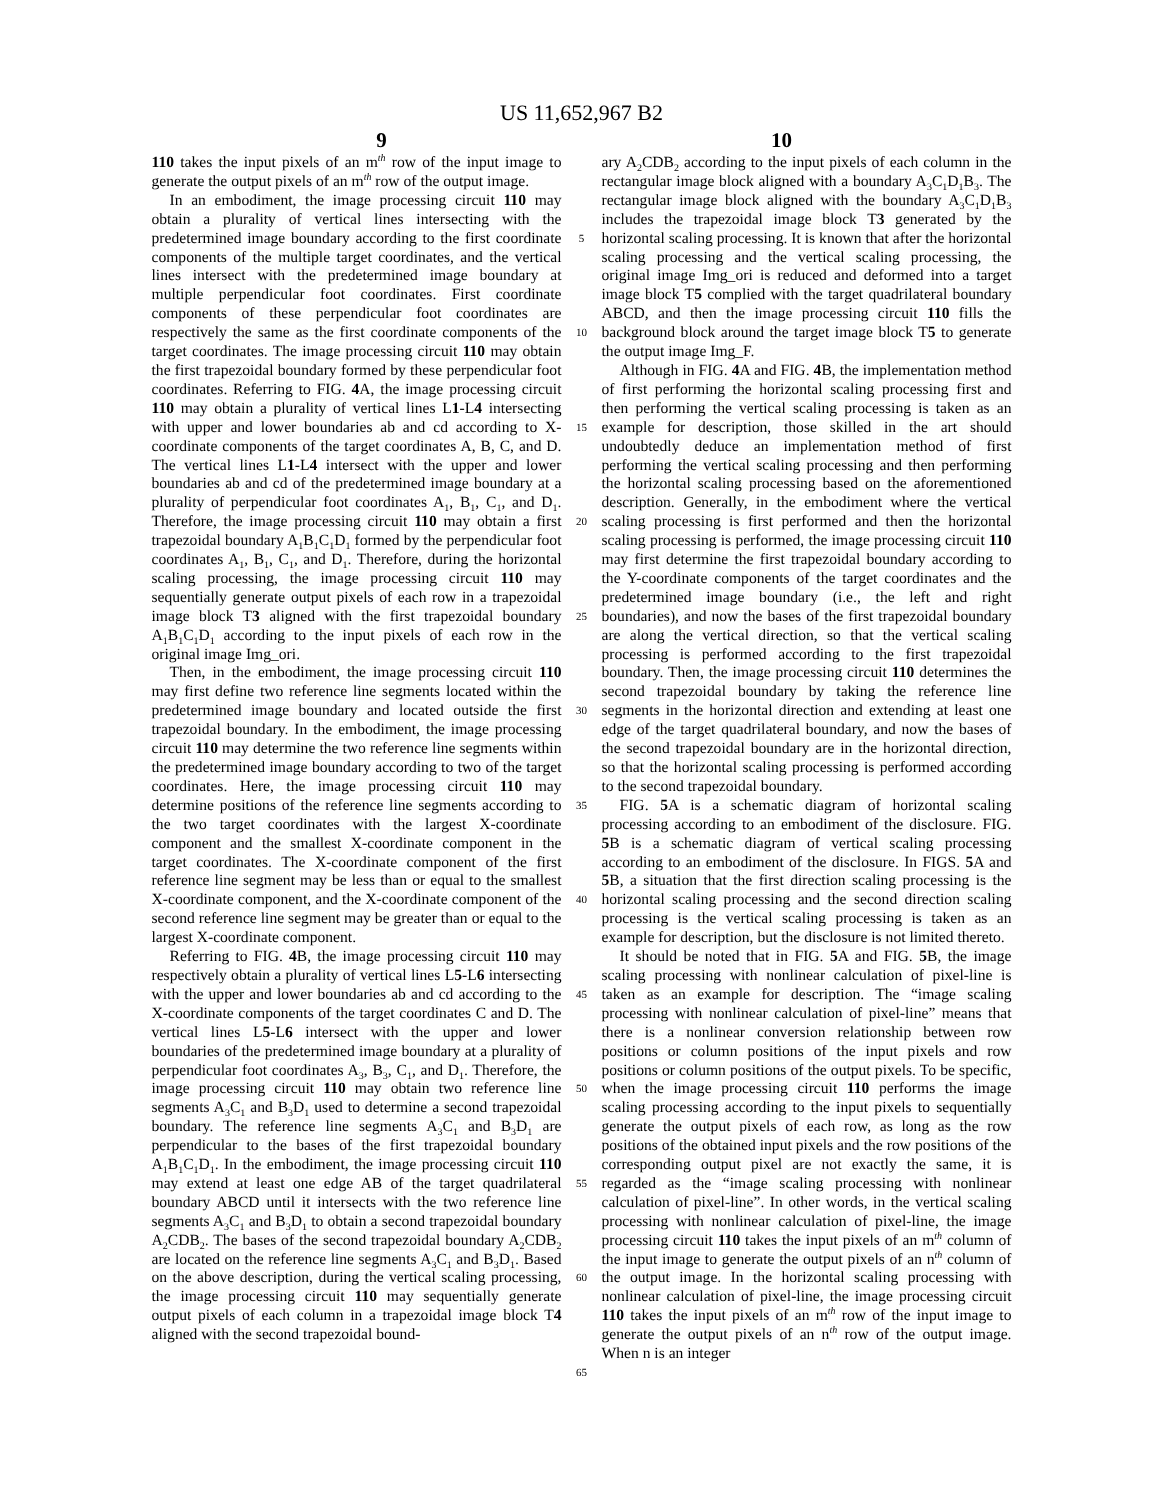US 11,652,967 B2
9 10
110 takes the input pixels of an m<sup>th</sup> row of the input image to generate the output pixels of an m<sup>th</sup> row of the output image.
In an embodiment, the image processing circuit 110 may obtain a plurality of vertical lines intersecting with the predetermined image boundary according to the first coordinate components of the multiple target coordinates, and the vertical lines intersect with the predetermined image boundary at multiple perpendicular foot coordinates. First coordinate components of these perpendicular foot coordinates are respectively the same as the first coordinate components of the target coordinates. The image processing circuit 110 may obtain the first trapezoidal boundary formed by these perpendicular foot coordinates. Referring to FIG. 4 A, the image processing circuit 110 may obtain a plurality of vertical lines L1-L4 intersecting with upper and lower boundaries ab and cd according to X-coordinate components of the target coordinates A, B, C, and D. The vertical lines L1-L4 intersect with the upper and lower boundaries ab and cd of the predetermined image boundary at a plurality of perpendicular foot coordinates A<sub>1</sub>, B<sub>1</sub>, C<sub>1</sub>, and D<sub>1</sub>. Therefore, the image processing circuit 110 may obtain a first trapezoidal boundary A<sub>1</sub>B<sub>1</sub>C<sub>1</sub>D<sub>1</sub> formed by the perpendicular foot coordinates A<sub>1</sub>, B<sub>1</sub>, C<sub>1</sub>, and D<sub>1</sub>. Therefore, during the horizontal scaling processing, the image processing circuit 110 may sequentially generate output pixels of each row in a trapezoidal image block T3 aligned with the first trapezoidal boundary A<sub>1</sub>B<sub>1</sub>C<sub>1</sub>D<sub>1</sub> according to the input pixels of each row in the original image Img_ori.
Then, in the embodiment, the image processing circuit 110 may first define two reference line segments located within the predetermined image boundary and located outside the first trapezoidal boundary. In the embodiment, the image processing circuit 110 may determine the two reference line segments within the predetermined image boundary according to two of the target coordinates. Here, the image processing circuit 110 may determine positions of the reference line segments according to the two target coordinates with the largest X-coordinate component and the smallest X-coordinate component in the target coordinates. The X-coordinate component of the first reference line segment may be less than or equal to the smallest X-coordinate component, and the X-coordinate component of the second reference line segment may be greater than or equal to the largest X-coordinate component.
Referring to FIG. 4 B, the image processing circuit 110 may respectively obtain a plurality of vertical lines L5-L6 intersecting with the upper and lower boundaries ab and cd according to the X-coordinate components of the target coordinates C and D. The vertical lines L5-L6 intersect with the upper and lower boundaries of the predetermined image boundary at a plurality of perpendicular foot coordinates A<sub>3</sub>, B<sub>3</sub>, C<sub>1</sub>, and D<sub>1</sub>. Therefore, the image processing circuit 110 may obtain two reference line segments A<sub>3</sub>C<sub>1</sub> and B<sub>3</sub>D<sub>1</sub> used to determine a second trapezoidal boundary. The reference line segments A<sub>3</sub>C<sub>1</sub> and B<sub>3</sub>D<sub>1</sub> are perpendicular to the bases of the first trapezoidal boundary A<sub>1</sub>B<sub>1</sub>C<sub>1</sub>D<sub>1</sub>. In the embodiment, the image processing circuit 110 may extend at least one edge AB of the target quadrilateral boundary ABCD until it intersects with the two reference line segments A<sub>3</sub>C<sub>1</sub> and B<sub>3</sub>D<sub>1</sub> to obtain a second trapezoidal boundary A<sub>2</sub>CDB<sub>2</sub>. The bases of the second trapezoidal boundary A<sub>2</sub>CDB<sub>2</sub> are located on the reference line segments A<sub>3</sub>C<sub>1</sub> and B<sub>3</sub>D<sub>1</sub>. Based on the above description, during the vertical scaling processing, the image processing circuit 110 may sequentially generate output pixels of each column in a trapezoidal image block T4 aligned with the second trapezoidal bound-
5
10
15
20
25
30
35
40
45
50
55
60
65
ary A<sub>2</sub>CDB<sub>2</sub> according to the input pixels of each column in the rectangular image block aligned with a boundary A<sub>3</sub>C<sub>1</sub>D<sub>1</sub>B<sub>3</sub>. The rectangular image block aligned with the boundary A<sub>3</sub>C<sub>1</sub>D<sub>1</sub>B<sub>3</sub> includes the trapezoidal image block T3 generated by the horizontal scaling processing. It is known that after the horizontal scaling processing and the vertical scaling processing, the original image Img_ori is reduced and deformed into a target image block T5 complied with the target quadrilateral boundary ABCD, and then the image processing circuit 110 fills the background block around the target image block T5 to generate the output image Img_F.
Although in FIG. 4 A and FIG. 4 B, the implementation method of first performing the horizontal scaling processing first and then performing the vertical scaling processing is taken as an example for description, those skilled in the art should undoubtedly deduce an implementation method of first performing the vertical scaling processing and then performing the horizontal scaling processing based on the aforementioned description. Generally, in the embodiment where the vertical scaling processing is first performed and then the horizontal scaling processing is performed, the image processing circuit 110 may first determine the first trapezoidal boundary according to the Y-coordinate components of the target coordinates and the predetermined image boundary (i.e., the left and right boundaries), and now the bases of the first trapezoidal boundary are along the vertical direction, so that the vertical scaling processing is performed according to the first trapezoidal boundary. Then, the image processing circuit 110 determines the second trapezoidal boundary by taking the reference line segments in the horizontal direction and extending at least one edge of the target quadrilateral boundary, and now the bases of the second trapezoidal boundary are in the horizontal direction, so that the horizontal scaling processing is performed according to the second trapezoidal boundary.
FIG. 5 A is a schematic diagram of horizontal scaling processing according to an embodiment of the disclosure. FIG. 5 B is a schematic diagram of vertical scaling processing according to an embodiment of the disclosure. In FIGS. 5 A and 5 B, a situation that the first direction scaling processing is the horizontal scaling processing and the second direction scaling processing is the vertical scaling processing is taken as an example for description, but the disclosure is not limited thereto.
It should be noted that in FIG. 5 A and FIG. 5 B, the image scaling processing with nonlinear calculation of pixel-line is taken as an example for description. The “image scaling processing with nonlinear calculation of pixel-line” means that there is a nonlinear conversion relationship between row positions or column positions of the input pixels and row positions or column positions of the output pixels. To be specific, when the image processing circuit 110 performs the image scaling processing according to the input pixels to sequentially generate the output pixels of each row, as long as the row positions of the obtained input pixels and the row positions of the corresponding output pixel are not exactly the same, it is regarded as the “image scaling processing with nonlinear calculation of pixel-line”. In other words, in the vertical scaling processing with nonlinear calculation of pixel-line, the image processing circuit 110 takes the input pixels of an m<sup>th</sup> column of the input image to generate the output pixels of an n<sup>th</sup> column of the output image. In the horizontal scaling processing with nonlinear calculation of pixel-line, the image processing circuit 110 takes the input pixels of an m<sup>th</sup> row of the input image to generate the output pixels of an n<sup>th</sup> row of the output image. When n is an integer